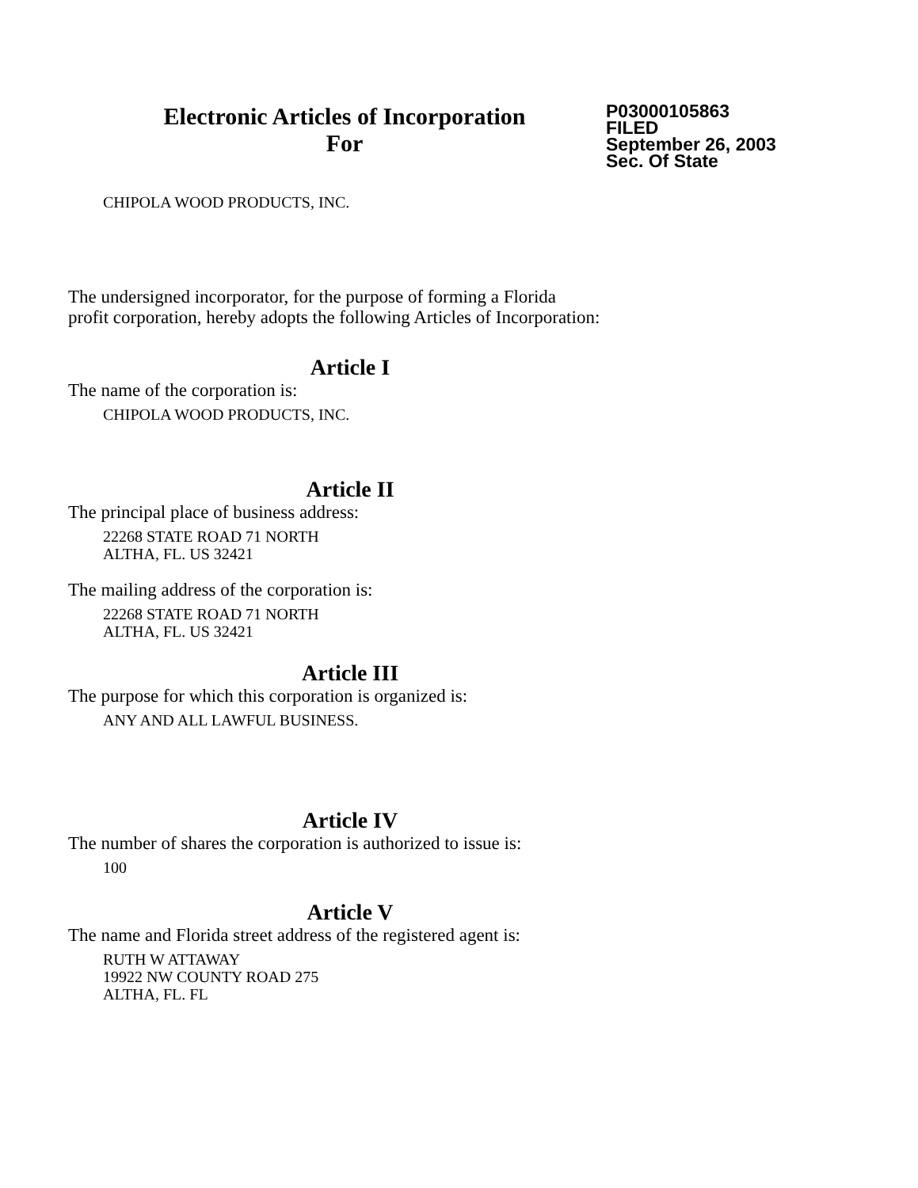Electronic Articles of Incorporation
For
P03000105863
FILED
September 26, 2003
Sec. Of State
CHIPOLA WOOD PRODUCTS, INC.
The undersigned incorporator, for the purpose of forming a Florida
profit corporation, hereby adopts the following Articles of Incorporation:
Article I
The name of the corporation is:
CHIPOLA WOOD PRODUCTS, INC.
Article II
The principal place of business address:
22268 STATE ROAD 71 NORTH
ALTHA, FL. US 32421
The mailing address of the corporation is:
22268 STATE ROAD 71 NORTH
ALTHA, FL. US 32421
Article III
The purpose for which this corporation is organized is:
ANY AND ALL LAWFUL BUSINESS.
Article IV
The number of shares the corporation is authorized to issue is:
100
Article V
The name and Florida street address of the registered agent is:
RUTH W ATTAWAY
19922 NW COUNTY ROAD 275
ALTHA, FL. FL